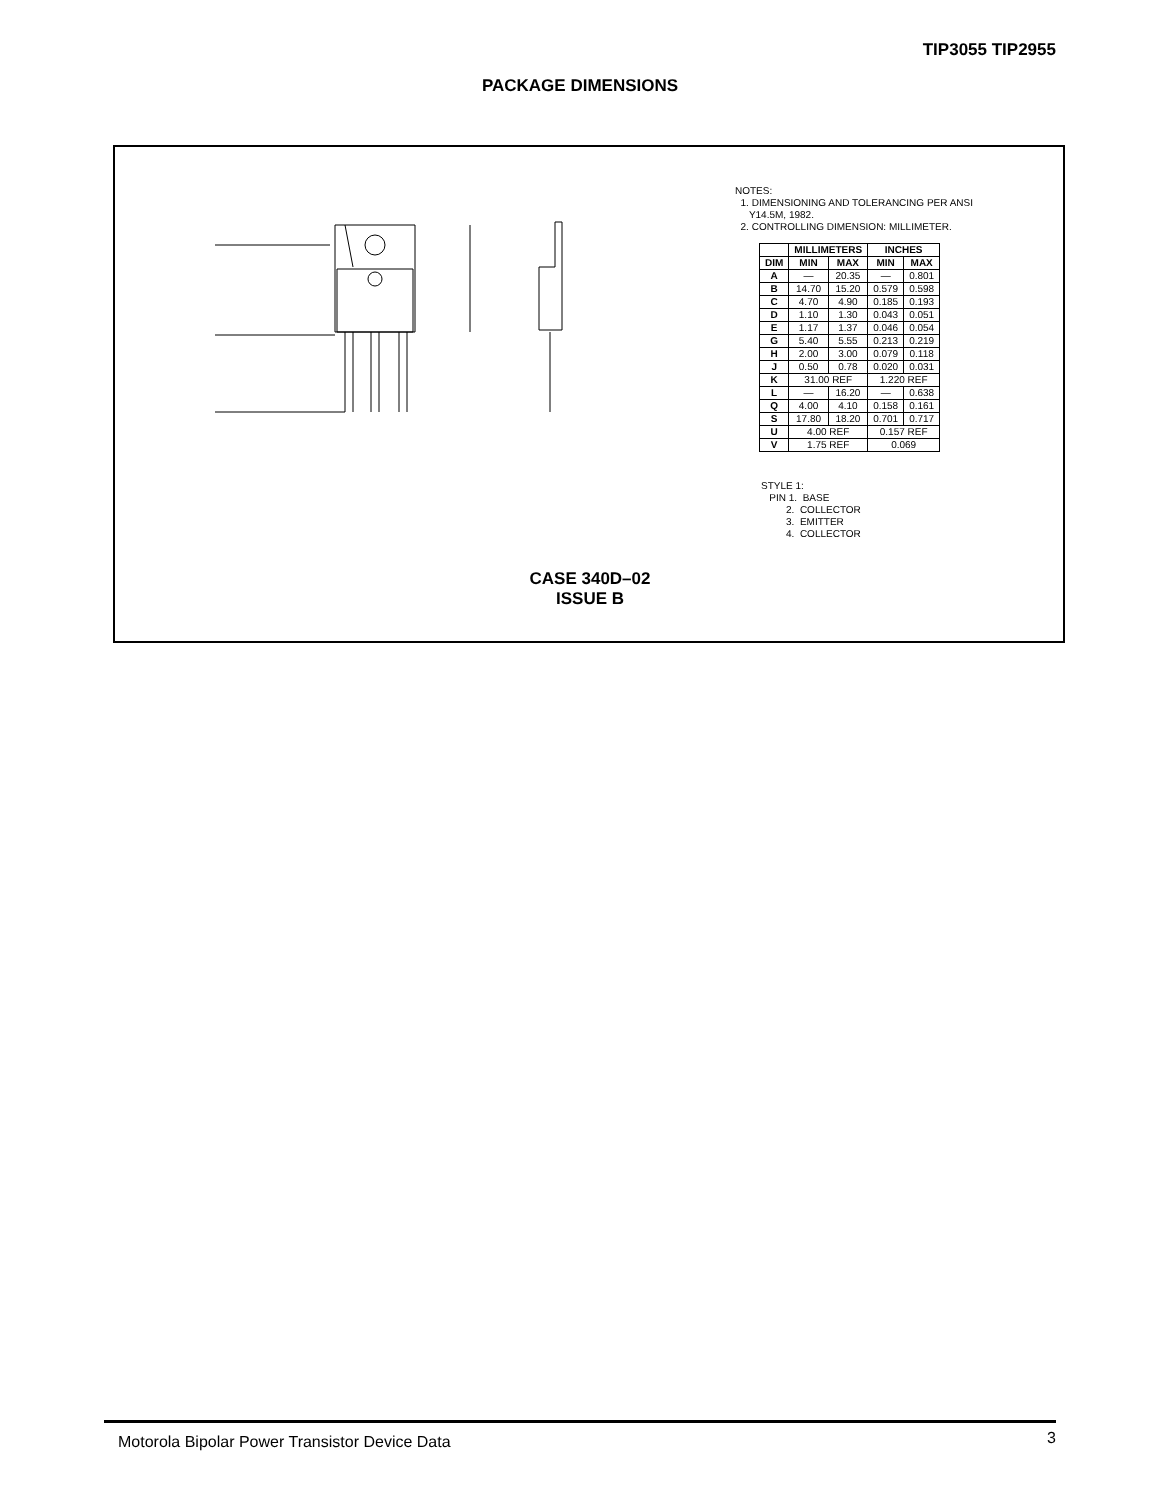TIP3055 TIP2955
PACKAGE DIMENSIONS
NOTES:
1. DIMENSIONING AND TOLERANCING PER ANSI
Y14.5M, 1982.
2. CONTROLLING DIMENSION: MILLIMETER.
| | MILLIMETERS | | INCHES | |
| --- | --- | --- | --- | --- |
| DIM | MIN | MAX | MIN | MAX |
| A | — | 20.35 | — | 0.801 |
| B | 14.70 | 15.20 | 0.579 | 0.598 |
| C | 4.70 | 4.90 | 0.185 | 0.193 |
| D | 1.10 | 1.30 | 0.043 | 0.051 |
| E | 1.17 | 1.37 | 0.046 | 0.054 |
| G | 5.40 | 5.55 | 0.213 | 0.219 |
| H | 2.00 | 3.00 | 0.079 | 0.118 |
| J | 0.50 | 0.78 | 0.020 | 0.031 |
| K | 31.00 REF | | 1.220 REF | |
| L | — | 16.20 | — | 0.638 |
| Q | 4.00 | 4.10 | 0.158 | 0.161 |
| S | 17.80 | 18.20 | 0.701 | 0.717 |
| U | 4.00 REF | | 0.157 REF | |
| V | 1.75 REF | | 0.069 | |
STYLE 1:
PIN 1. BASE
2. COLLECTOR
3. EMITTER
4. COLLECTOR
CASE 340D–02
ISSUE B
Motorola Bipolar Power Transistor Device Data 3